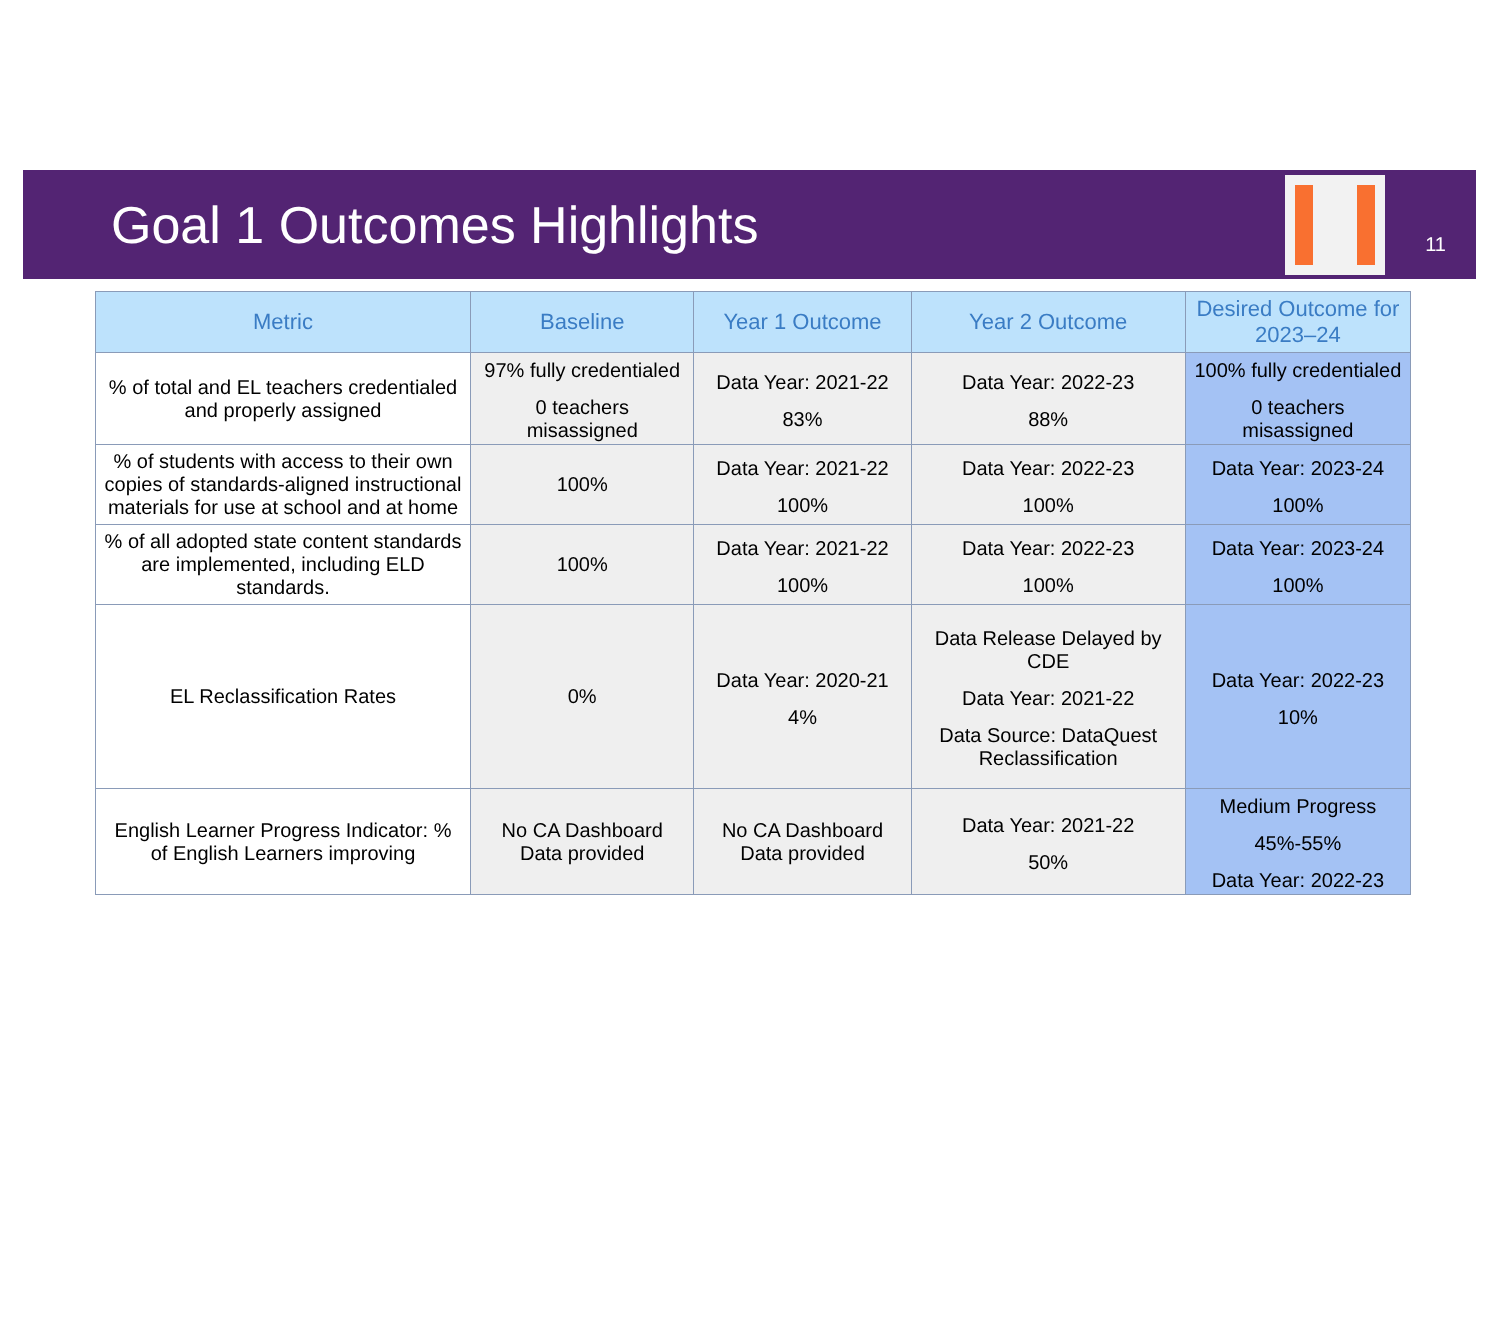Goal 1 Outcomes Highlights
11
| Metric | Baseline | Year 1 Outcome | Year 2 Outcome | Desired Outcome for 2023–24 |
| --- | --- | --- | --- | --- |
| % of total and EL teachers credentialed and properly assigned | 97% fully credentialed 0 teachers misassigned | Data Year: 2021-22 83% | Data Year: 2022-23 88% | 100% fully credentialed 0 teachers misassigned |
| % of students with access to their own copies of standards-aligned instructional materials for use at school and at home | 100% | Data Year: 2021-22 100% | Data Year: 2022-23 100% | Data Year: 2023-24 100% |
| % of all adopted state content standards are implemented, including ELD standards. | 100% | Data Year: 2021-22 100% | Data Year: 2022-23 100% | Data Year: 2023-24 100% |
| EL Reclassification Rates | 0% | Data Year: 2020-21 4% | Data Release Delayed by CDE Data Year: 2021-22 Data Source: DataQuest Reclassification | Data Year: 2022-23 10% |
| English Learner Progress Indicator: % of English Learners improving | No CA Dashboard Data provided | No CA Dashboard Data provided | Data Year: 2021-22 50% | Medium Progress 45%-55% Data Year: 2022-23 |